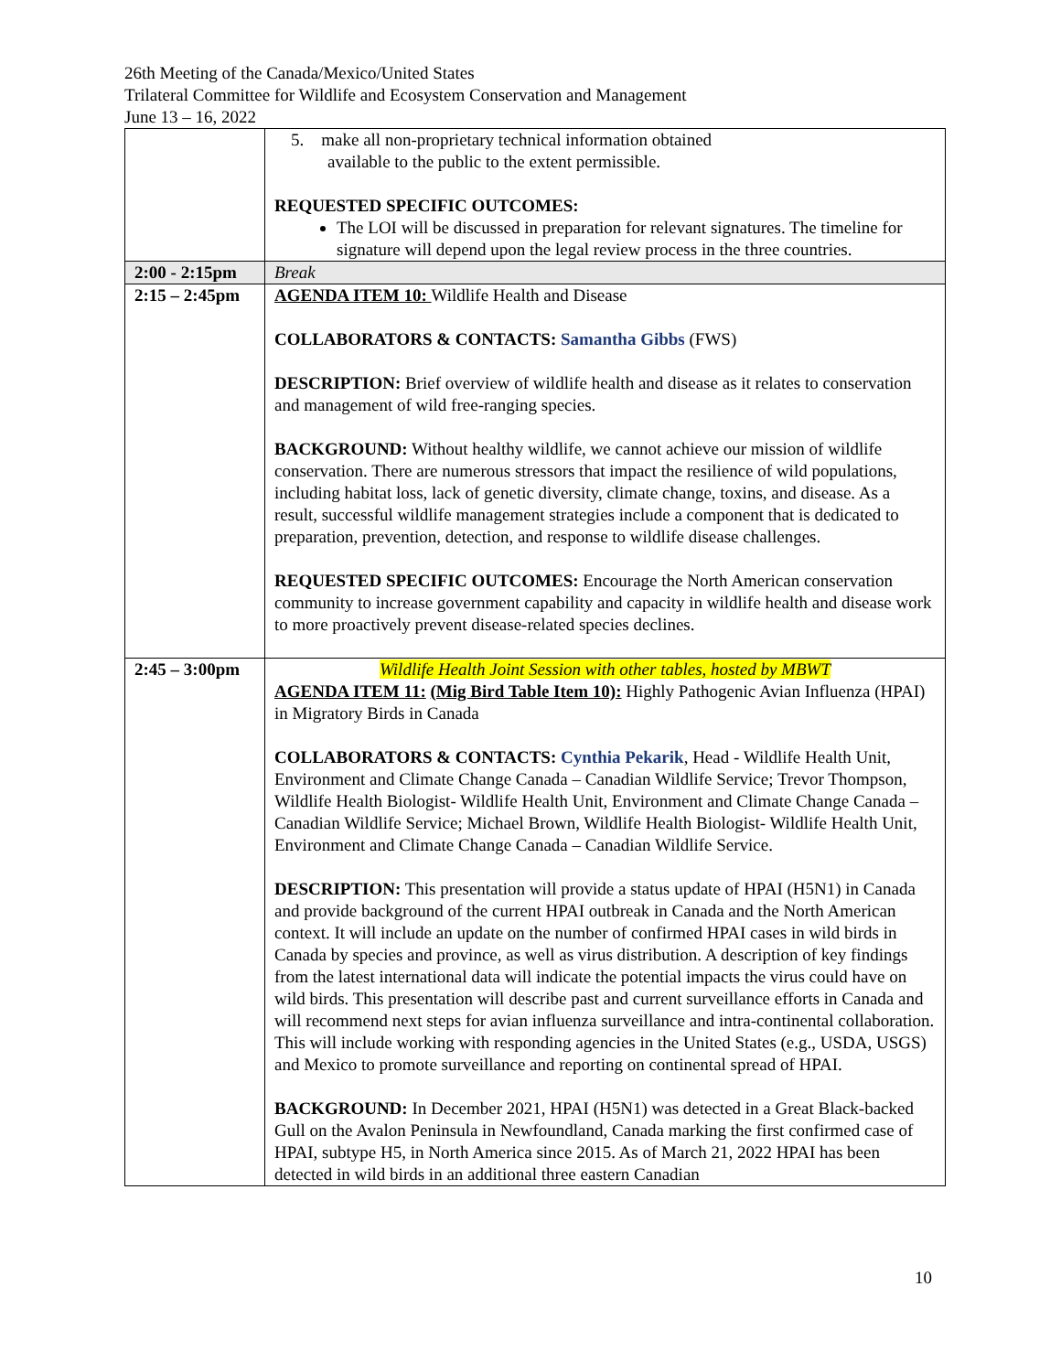26th Meeting of the Canada/Mexico/United States
Trilateral Committee for Wildlife and Ecosystem Conservation and Management
June 13 – 16, 2022
| | 5. make all non-proprietary technical information obtained available to the public to the extent permissible. REQUESTED SPECIFIC OUTCOMES: The LOI will be discussed in preparation for relevant signatures. The timeline for signature will depend upon the legal review process in the three countries. |
| 2:00 - 2:15pm | Break |
| 2:15 – 2:45pm | AGENDA ITEM 10: Wildlife Health and Disease COLLABORATORS & CONTACTS: Samantha Gibbs (FWS) DESCRIPTION: Brief overview of wildlife health and disease as it relates to conservation and management of wild free-ranging species. BACKGROUND: Without healthy wildlife, we cannot achieve our mission of wildlife conservation. There are numerous stressors that impact the resilience of wild populations, including habitat loss, lack of genetic diversity, climate change, toxins, and disease. As a result, successful wildlife management strategies include a component that is dedicated to preparation, prevention, detection, and response to wildlife disease challenges. REQUESTED SPECIFIC OUTCOMES: Encourage the North American conservation community to increase government capability and capacity in wildlife health and disease work to more proactively prevent disease-related species declines. |
| 2:45 – 3:00pm | Wildlife Health Joint Session with other tables, hosted by MBWT AGENDA ITEM 11: (Mig Bird Table Item 10): Highly Pathogenic Avian Influenza (HPAI) in Migratory Birds in Canada COLLABORATORS & CONTACTS: Cynthia Pekarik , Head - Wildlife Health Unit, Environment and Climate Change Canada – Canadian Wildlife Service; Trevor Thompson, Wildlife Health Biologist- Wildlife Health Unit, Environment and Climate Change Canada – Canadian Wildlife Service; Michael Brown, Wildlife Health Biologist- Wildlife Health Unit, Environment and Climate Change Canada – Canadian Wildlife Service. DESCRIPTION: This presentation will provide a status update of HPAI (H5N1) in Canada and provide background of the current HPAI outbreak in Canada and the North American context. It will include an update on the number of confirmed HPAI cases in wild birds in Canada by species and province, as well as virus distribution. A description of key findings from the latest international data will indicate the potential impacts the virus could have on wild birds. This presentation will describe past and current surveillance efforts in Canada and will recommend next steps for avian influenza surveillance and intra-continental collaboration. This will include working with responding agencies in the United States (e.g., USDA, USGS) and Mexico to promote surveillance and reporting on continental spread of HPAI. BACKGROUND: In December 2021, HPAI (H5N1) was detected in a Great Black-backed Gull on the Avalon Peninsula in Newfoundland, Canada marking the first confirmed case of HPAI, subtype H5, in North America since 2015. As of March 21, 2022 HPAI has been detected in wild birds in an additional three eastern Canadian |
10